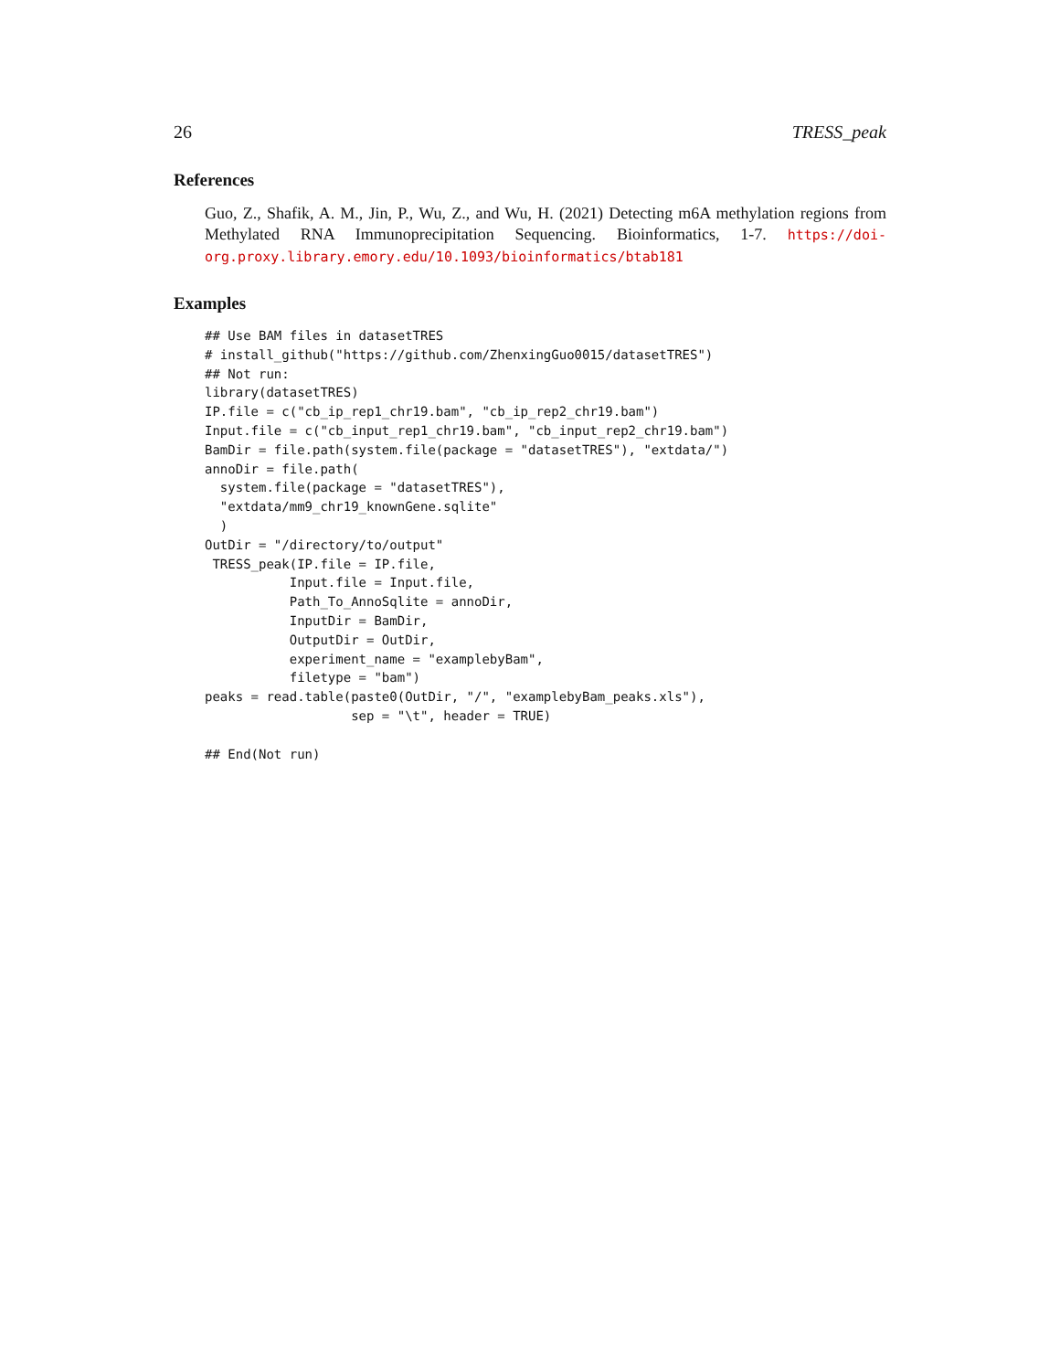26 TRESS_peak
References
Guo, Z., Shafik, A. M., Jin, P., Wu, Z., and Wu, H. (2021) Detecting m6A methylation regions from Methylated RNA Immunoprecipitation Sequencing. Bioinformatics, 1-7. https://doi-org.proxy.library.emory.edu/10.1093/bioinformatics/btab181
Examples
## Use BAM files in datasetTRES
# install_github("https://github.com/ZhenxingGuo0015/datasetTRES")
## Not run:
library(datasetTRES)
IP.file = c("cb_ip_rep1_chr19.bam", "cb_ip_rep2_chr19.bam")
Input.file = c("cb_input_rep1_chr19.bam", "cb_input_rep2_chr19.bam")
BamDir = file.path(system.file(package = "datasetTRES"), "extdata/")
annoDir = file.path(
  system.file(package = "datasetTRES"),
  "extdata/mm9_chr19_knownGene.sqlite"
  )
OutDir = "/directory/to/output"
 TRESS_peak(IP.file = IP.file,
           Input.file = Input.file,
           Path_To_AnnoSqlite = annoDir,
           InputDir = BamDir,
           OutputDir = OutDir,
           experiment_name = "examplebyBam",
           filetype = "bam")
peaks = read.table(paste0(OutDir, "/", "examplebyBam_peaks.xls"),
                   sep = "\t", header = TRUE)

## End(Not run)